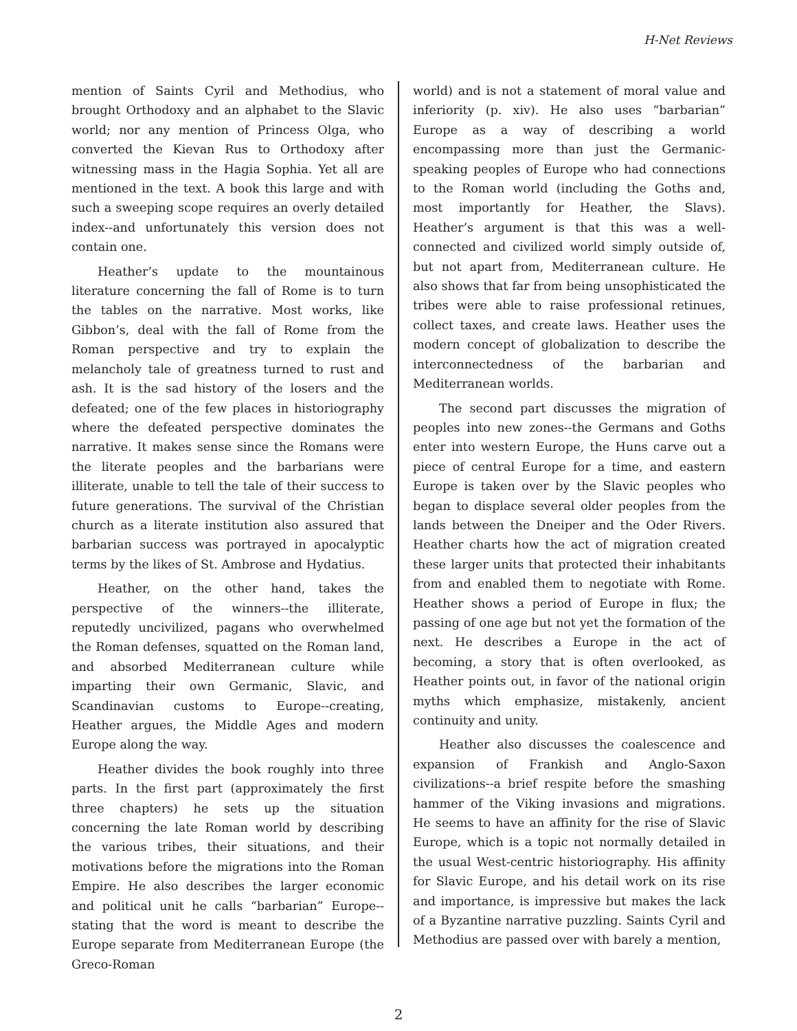H-Net Reviews
mention of Saints Cyril and Methodius, who brought Orthodoxy and an alphabet to the Slavic world; nor any mention of Princess Olga, who converted the Kievan Rus to Orthodoxy after witnessing mass in the Hagia Sophia. Yet all are mentioned in the text. A book this large and with such a sweeping scope requires an overly detailed index--and unfortunately this version does not contain one.
Heather’s update to the mountainous literature concerning the fall of Rome is to turn the tables on the narrative. Most works, like Gibbon’s, deal with the fall of Rome from the Roman perspective and try to explain the melancholy tale of greatness turned to rust and ash. It is the sad history of the losers and the defeated; one of the few places in historiography where the defeated perspective dominates the narrative. It makes sense since the Romans were the literate peoples and the barbarians were illiterate, unable to tell the tale of their success to future generations. The survival of the Christian church as a literate institution also assured that barbarian success was portrayed in apocalyptic terms by the likes of St. Ambrose and Hydatius.
Heather, on the other hand, takes the perspective of the winners--the illiterate, reputedly uncivilized, pagans who overwhelmed the Roman defenses, squatted on the Roman land, and absorbed Mediterranean culture while imparting their own Germanic, Slavic, and Scandinavian customs to Europe--creating, Heather argues, the Middle Ages and modern Europe along the way.
Heather divides the book roughly into three parts. In the first part (approximately the first three chapters) he sets up the situation concerning the late Roman world by describing the various tribes, their situations, and their motivations before the migrations into the Roman Empire. He also describes the larger economic and political unit he calls “barbarian” Europe--stating that the word is meant to describe the Europe separate from Mediterranean Europe (the Greco-Roman
world) and is not a statement of moral value and inferiority (p. xiv). He also uses “barbarian” Europe as a way of describing a world encompassing more than just the Germanic-speaking peoples of Europe who had connections to the Roman world (including the Goths and, most importantly for Heather, the Slavs). Heather’s argument is that this was a well-connected and civilized world simply outside of, but not apart from, Mediterranean culture. He also shows that far from being unsophisticated the tribes were able to raise professional retinues, collect taxes, and create laws. Heather uses the modern concept of globalization to describe the interconnectedness of the barbarian and Mediterranean worlds.
The second part discusses the migration of peoples into new zones--the Germans and Goths enter into western Europe, the Huns carve out a piece of central Europe for a time, and eastern Europe is taken over by the Slavic peoples who began to displace several older peoples from the lands between the Dneiper and the Oder Rivers. Heather charts how the act of migration created these larger units that protected their inhabitants from and enabled them to negotiate with Rome. Heather shows a period of Europe in flux; the passing of one age but not yet the formation of the next. He describes a Europe in the act of becoming, a story that is often overlooked, as Heather points out, in favor of the national origin myths which emphasize, mistakenly, ancient continuity and unity.
Heather also discusses the coalescence and expansion of Frankish and Anglo-Saxon civilizations--a brief respite before the smashing hammer of the Viking invasions and migrations. He seems to have an affinity for the rise of Slavic Europe, which is a topic not normally detailed in the usual West-centric historiography. His affinity for Slavic Europe, and his detail work on its rise and importance, is impressive but makes the lack of a Byzantine narrative puzzling. Saints Cyril and Methodius are passed over with barely a mention,
2